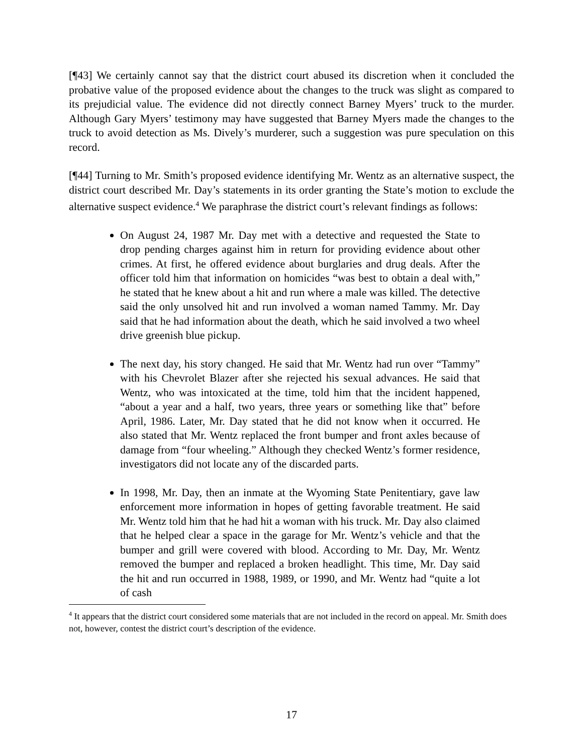[¶43] We certainly cannot say that the district court abused its discretion when it concluded the probative value of the proposed evidence about the changes to the truck was slight as compared to its prejudicial value. The evidence did not directly connect Barney Myers’ truck to the murder. Although Gary Myers’ testimony may have suggested that Barney Myers made the changes to the truck to avoid detection as Ms. Dively’s murderer, such a suggestion was pure speculation on this record.
[¶44] Turning to Mr. Smith’s proposed evidence identifying Mr. Wentz as an alternative suspect, the district court described Mr. Day’s statements in its order granting the State’s motion to exclude the alternative suspect evidence.<sup>4</sup> We paraphrase the district court’s relevant findings as follows:
On August 24, 1987 Mr. Day met with a detective and requested the State to drop pending charges against him in return for providing evidence about other crimes. At first, he offered evidence about burglaries and drug deals. After the officer told him that information on homicides “was best to obtain a deal with,” he stated that he knew about a hit and run where a male was killed. The detective said the only unsolved hit and run involved a woman named Tammy. Mr. Day said that he had information about the death, which he said involved a two wheel drive greenish blue pickup.
The next day, his story changed. He said that Mr. Wentz had run over “Tammy” with his Chevrolet Blazer after she rejected his sexual advances. He said that Wentz, who was intoxicated at the time, told him that the incident happened, “about a year and a half, two years, three years or something like that” before April, 1986. Later, Mr. Day stated that he did not know when it occurred. He also stated that Mr. Wentz replaced the front bumper and front axles because of damage from “four wheeling.” Although they checked Wentz’s former residence, investigators did not locate any of the discarded parts.
In 1998, Mr. Day, then an inmate at the Wyoming State Penitentiary, gave law enforcement more information in hopes of getting favorable treatment. He said Mr. Wentz told him that he had hit a woman with his truck. Mr. Day also claimed that he helped clear a space in the garage for Mr. Wentz’s vehicle and that the bumper and grill were covered with blood. According to Mr. Day, Mr. Wentz removed the bumper and replaced a broken headlight. This time, Mr. Day said the hit and run occurred in 1988, 1989, or 1990, and Mr. Wentz had “quite a lot of cash
<sup>4</sup> It appears that the district court considered some materials that are not included in the record on appeal. Mr. Smith does not, however, contest the district court’s description of the evidence.
17